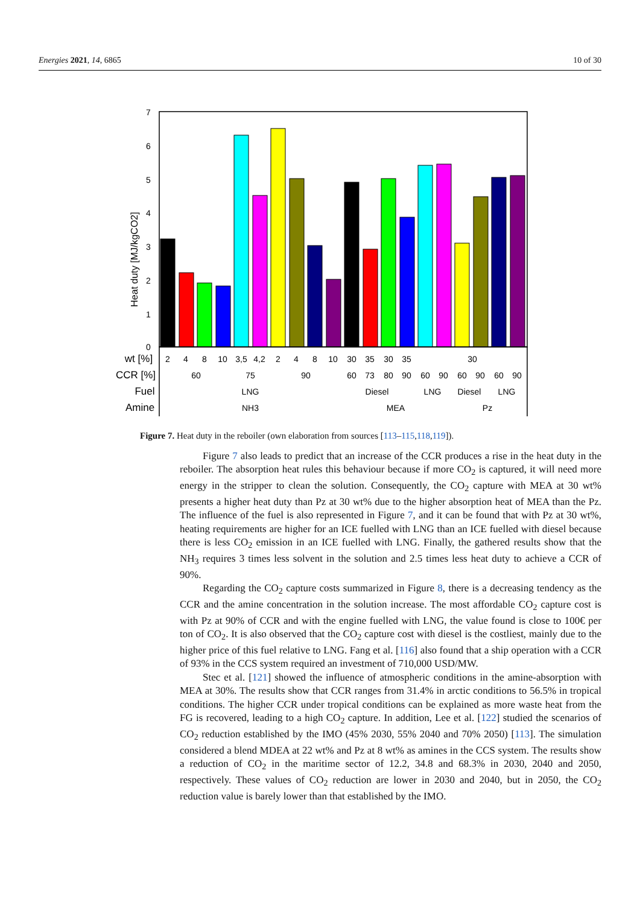Energies 2021, 14, 6865 10 of 30
7
6
5
4
3
2
1
0
Heat duty [MJ/kgCO2]
wt [%]
2
4
8
10
3,5
4,2
2
4
8
10
30
35
30
35
30
CCR [%]
60
75
90
60
73
80
90
60
90
60
90
60
90
Fuel
LNG
Diesel
LNG
Diesel
LNG
Amine
NH3
MEA
Pz
Figure 7. Heat duty in the reboiler (own elaboration from sources [113–115,118,119]).
Figure 7 also leads to predict that an increase of the CCR produces a rise in the heat duty in the reboiler. The absorption heat rules this behaviour because if more CO<sub>2</sub> is captured, it will need more energy in the stripper to clean the solution. Consequently, the CO<sub>2</sub> capture with MEA at 30 wt% presents a higher heat duty than Pz at 30 wt% due to the higher absorption heat of MEA than the Pz. The influence of the fuel is also represented in Figure 7, and it can be found that with Pz at 30 wt%, heating requirements are higher for an ICE fuelled with LNG than an ICE fuelled with diesel because there is less CO<sub>2</sub> emission in an ICE fuelled with LNG. Finally, the gathered results show that the NH<sub>3</sub> requires 3 times less solvent in the solution and 2.5 times less heat duty to achieve a CCR of 90%.
Regarding the CO<sub>2</sub> capture costs summarized in Figure 8, there is a decreasing tendency as the CCR and the amine concentration in the solution increase. The most affordable CO<sub>2</sub> capture cost is with Pz at 90% of CCR and with the engine fuelled with LNG, the value found is close to 100€ per ton of CO<sub>2</sub>. It is also observed that the CO<sub>2</sub> capture cost with diesel is the costliest, mainly due to the higher price of this fuel relative to LNG. Fang et al. [116] also found that a ship operation with a CCR of 93% in the CCS system required an investment of 710,000 USD/MW.
Stec et al. [121] showed the influence of atmospheric conditions in the amine-absorption with MEA at 30%. The results show that CCR ranges from 31.4% in arctic conditions to 56.5% in tropical conditions. The higher CCR under tropical conditions can be explained as more waste heat from the FG is recovered, leading to a high CO<sub>2</sub> capture. In addition, Lee et al. [122] studied the scenarios of CO<sub>2</sub> reduction established by the IMO (45% 2030, 55% 2040 and 70% 2050) [113]. The simulation considered a blend MDEA at 22 wt% and Pz at 8 wt% as amines in the CCS system. The results show a reduction of CO<sub>2</sub> in the maritime sector of 12.2, 34.8 and 68.3% in 2030, 2040 and 2050, respectively. These values of CO<sub>2</sub> reduction are lower in 2030 and 2040, but in 2050, the CO<sub>2</sub> reduction value is barely lower than that established by the IMO.